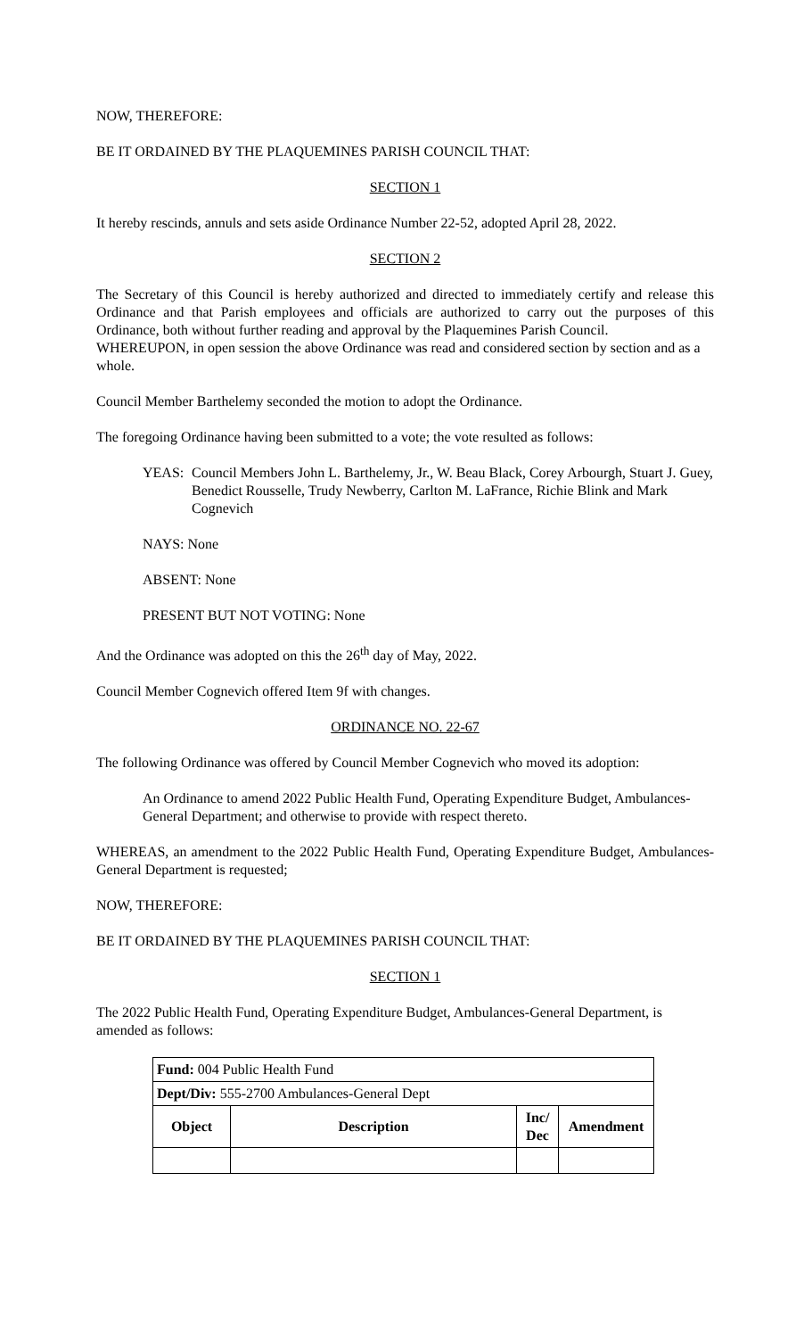NOW, THEREFORE:
BE IT ORDAINED BY THE PLAQUEMINES PARISH COUNCIL THAT:
SECTION 1
It hereby rescinds, annuls and sets aside Ordinance Number 22-52, adopted April 28, 2022.
SECTION 2
The Secretary of this Council is hereby authorized and directed to immediately certify and release this Ordinance and that Parish employees and officials are authorized to carry out the purposes of this Ordinance, both without further reading and approval by the Plaquemines Parish Council.
WHEREUPON, in open session the above Ordinance was read and considered section by section and as a whole.
Council Member Barthelemy seconded the motion to adopt the Ordinance.
The foregoing Ordinance having been submitted to a vote; the vote resulted as follows:
YEAS: Council Members John L. Barthelemy, Jr., W. Beau Black, Corey Arbourgh, Stuart J. Guey, Benedict Rousselle, Trudy Newberry, Carlton M. LaFrance, Richie Blink and Mark Cognevich
NAYS: None
ABSENT: None
PRESENT BUT NOT VOTING: None
And the Ordinance was adopted on this the 26<sup>th</sup> day of May, 2022.
Council Member Cognevich offered Item 9f with changes.
ORDINANCE NO. 22-67
The following Ordinance was offered by Council Member Cognevich who moved its adoption:
An Ordinance to amend 2022 Public Health Fund, Operating Expenditure Budget, Ambulances-General Department; and otherwise to provide with respect thereto.
WHEREAS, an amendment to the 2022 Public Health Fund, Operating Expenditure Budget, Ambulances-General Department is requested;
NOW, THEREFORE:
BE IT ORDAINED BY THE PLAQUEMINES PARISH COUNCIL THAT:
SECTION 1
The 2022 Public Health Fund, Operating Expenditure Budget, Ambulances-General Department, is amended as follows:
| Fund: 004 Public Health Fund | | | |
| Dept/Div: 555-2700 Ambulances-General Dept | | | |
| Object | Description | Inc/ Dec | Amendment |